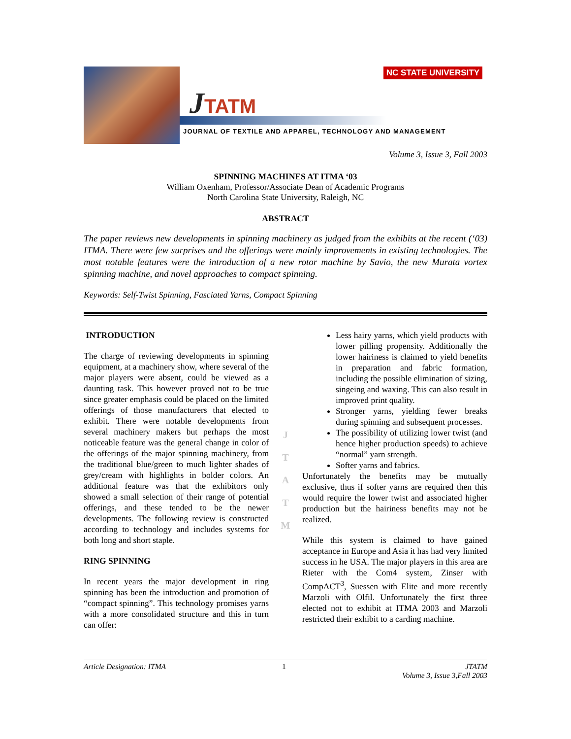NC STATE UNIVERSITY
JTATM
JOURNAL OF TEXTILE AND APPAREL, TECHNOLOGY AND MANAGEMENT
Volume 3, Issue 3, Fall 2003
SPINNING MACHINES AT ITMA ‘03
William Oxenham, Professor/Associate Dean of Academic Programs
North Carolina State University, Raleigh, NC
ABSTRACT
The paper reviews new developments in spinning machinery as judged from the exhibits at the recent (‘03) ITMA. There were few surprises and the offerings were mainly improvements in existing technologies. The most notable features were the introduction of a new rotor machine by Savio, the new Murata vortex spinning machine, and novel approaches to compact spinning.
Keywords: Self-Twist Spinning, Fasciated Yarns, Compact Spinning
INTRODUCTION
The charge of reviewing developments in spinning equipment, at a machinery show, where several of the major players were absent, could be viewed as a daunting task. This however proved not to be true since greater emphasis could be placed on the limited offerings of those manufacturers that elected to exhibit. There were notable developments from several machinery makers but perhaps the most noticeable feature was the general change in color of the offerings of the major spinning machinery, from the traditional blue/green to much lighter shades of grey/cream with highlights in bolder colors. An additional feature was that the exhibitors only showed a small selection of their range of potential offerings, and these tended to be the newer developments. The following review is constructed according to technology and includes systems for both long and short staple.
RING SPINNING
In recent years the major development in ring spinning has been the introduction and promotion of “compact spinning”. This technology promises yarns with a more consolidated structure and this in turn can offer:
J
T
A
T
M
Less hairy yarns, which yield products with lower pilling propensity. Additionally the lower hairiness is claimed to yield benefits in preparation and fabric formation, including the possible elimination of sizing, singeing and waxing. This can also result in improved print quality.
Stronger yarns, yielding fewer breaks during spinning and subsequent processes.
The possibility of utilizing lower twist (and hence higher production speeds) to achieve “normal” yarn strength.
Softer yarns and fabrics.
Unfortunately the benefits may be mutually exclusive, thus if softer yarns are required then this would require the lower twist and associated higher production but the hairiness benefits may not be realized.
While this system is claimed to have gained acceptance in Europe and Asia it has had very limited success in he USA. The major players in this area are Rieter with the Com4 system, Zinser with CompACT<sup>3</sup>, Suessen with Elite and more recently Marzoli with Olfil. Unfortunately the first three elected not to exhibit at ITMA 2003 and Marzoli restricted their exhibit to a carding machine.
Article Designation: ITMA 1 JTATM
Volume 3, Issue 3,Fall 2003